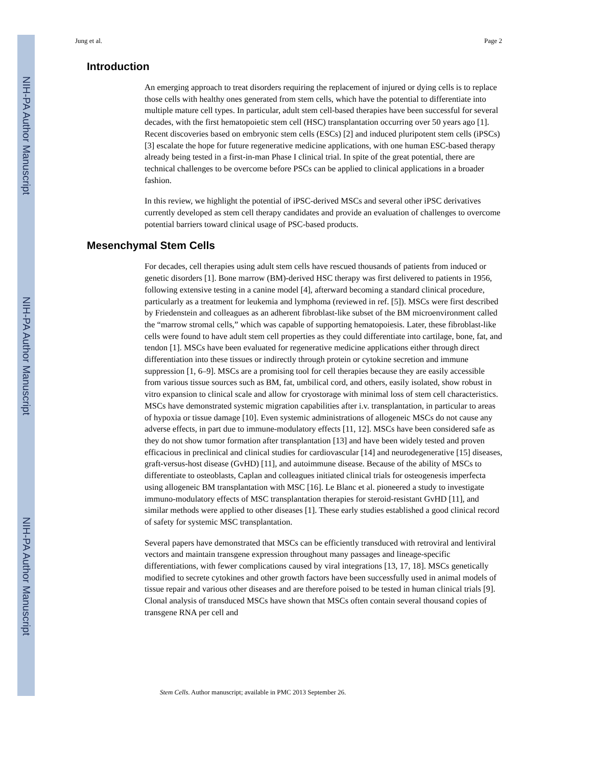NIH-PA Author Manuscript
NIH-PA Author Manuscript
NIH-PA Author Manuscript
Jung et al. Page 2
Introduction
An emerging approach to treat disorders requiring the replacement of injured or dying cells is to replace those cells with healthy ones generated from stem cells, which have the potential to differentiate into multiple mature cell types. In particular, adult stem cell-based therapies have been successful for several decades, with the first hematopoietic stem cell (HSC) transplantation occurring over 50 years ago [1]. Recent discoveries based on embryonic stem cells (ESCs) [2] and induced pluripotent stem cells (iPSCs) [3] escalate the hope for future regenerative medicine applications, with one human ESC-based therapy already being tested in a first-in-man Phase I clinical trial. In spite of the great potential, there are technical challenges to be overcome before PSCs can be applied to clinical applications in a broader fashion.
In this review, we highlight the potential of iPSC-derived MSCs and several other iPSC derivatives currently developed as stem cell therapy candidates and provide an evaluation of challenges to overcome potential barriers toward clinical usage of PSC-based products.
Mesenchymal Stem Cells
For decades, cell therapies using adult stem cells have rescued thousands of patients from induced or genetic disorders [1]. Bone marrow (BM)-derived HSC therapy was first delivered to patients in 1956, following extensive testing in a canine model [4], afterward becoming a standard clinical procedure, particularly as a treatment for leukemia and lymphoma (reviewed in ref. [5]). MSCs were first described by Friedenstein and colleagues as an adherent fibroblast-like subset of the BM microenvironment called the “marrow stromal cells,” which was capable of supporting hematopoiesis. Later, these fibroblast-like cells were found to have adult stem cell properties as they could differentiate into cartilage, bone, fat, and tendon [1]. MSCs have been evaluated for regenerative medicine applications either through direct differentiation into these tissues or indirectly through protein or cytokine secretion and immune suppression [1, 6–9]. MSCs are a promising tool for cell therapies because they are easily accessible from various tissue sources such as BM, fat, umbilical cord, and others, easily isolated, show robust in vitro expansion to clinical scale and allow for cryostorage with minimal loss of stem cell characteristics. MSCs have demonstrated systemic migration capabilities after i.v. transplantation, in particular to areas of hypoxia or tissue damage [10]. Even systemic administrations of allogeneic MSCs do not cause any adverse effects, in part due to immune-modulatory effects [11, 12]. MSCs have been considered safe as they do not show tumor formation after transplantation [13] and have been widely tested and proven efficacious in preclinical and clinical studies for cardiovascular [14] and neurodegenerative [15] diseases, graft-versus-host disease (GvHD) [11], and autoimmune disease. Because of the ability of MSCs to differentiate to osteoblasts, Caplan and colleagues initiated clinical trials for osteogenesis imperfecta using allogeneic BM transplantation with MSC [16]. Le Blanc et al. pioneered a study to investigate immuno-modulatory effects of MSC transplantation therapies for steroid-resistant GvHD [11], and similar methods were applied to other diseases [1]. These early studies established a good clinical record of safety for systemic MSC transplantation.
Several papers have demonstrated that MSCs can be efficiently transduced with retroviral and lentiviral vectors and maintain transgene expression throughout many passages and lineage-specific differentiations, with fewer complications caused by viral integrations [13, 17, 18]. MSCs genetically modified to secrete cytokines and other growth factors have been successfully used in animal models of tissue repair and various other diseases and are therefore poised to be tested in human clinical trials [9]. Clonal analysis of transduced MSCs have shown that MSCs often contain several thousand copies of transgene RNA per cell and
Stem Cells. Author manuscript; available in PMC 2013 September 26.